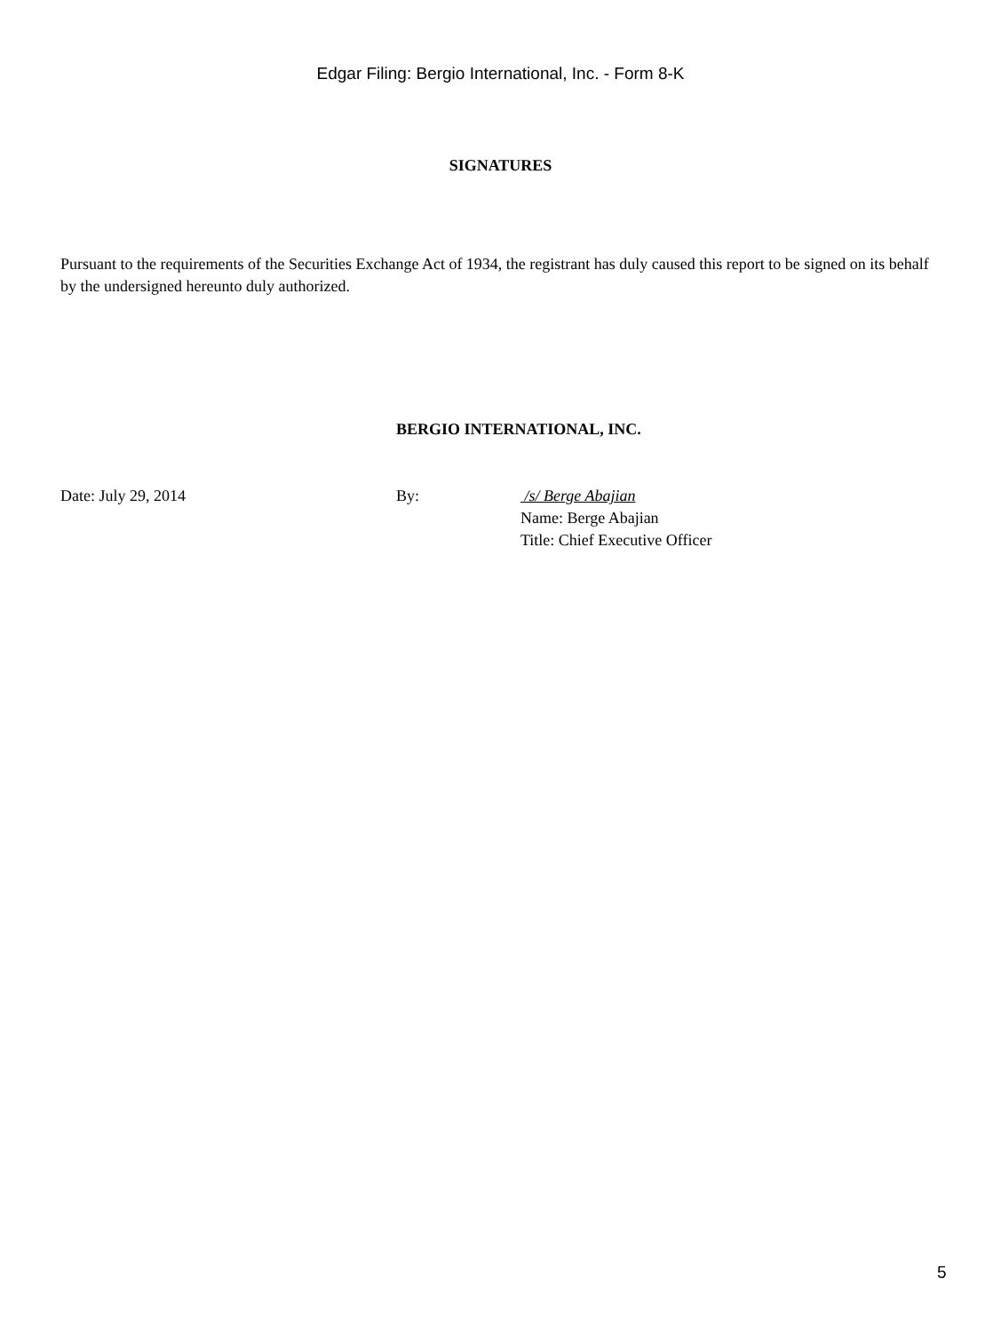Edgar Filing: Bergio International, Inc. - Form 8-K
SIGNATURES
Pursuant to the requirements of the Securities Exchange Act of 1934, the registrant has duly caused this report to be signed on its behalf by the undersigned hereunto duly authorized.
BERGIO INTERNATIONAL, INC.
| Date: July 29, 2014 | By: | /s/ Berge Abajian Name: Berge Abajian Title: Chief Executive Officer |
5